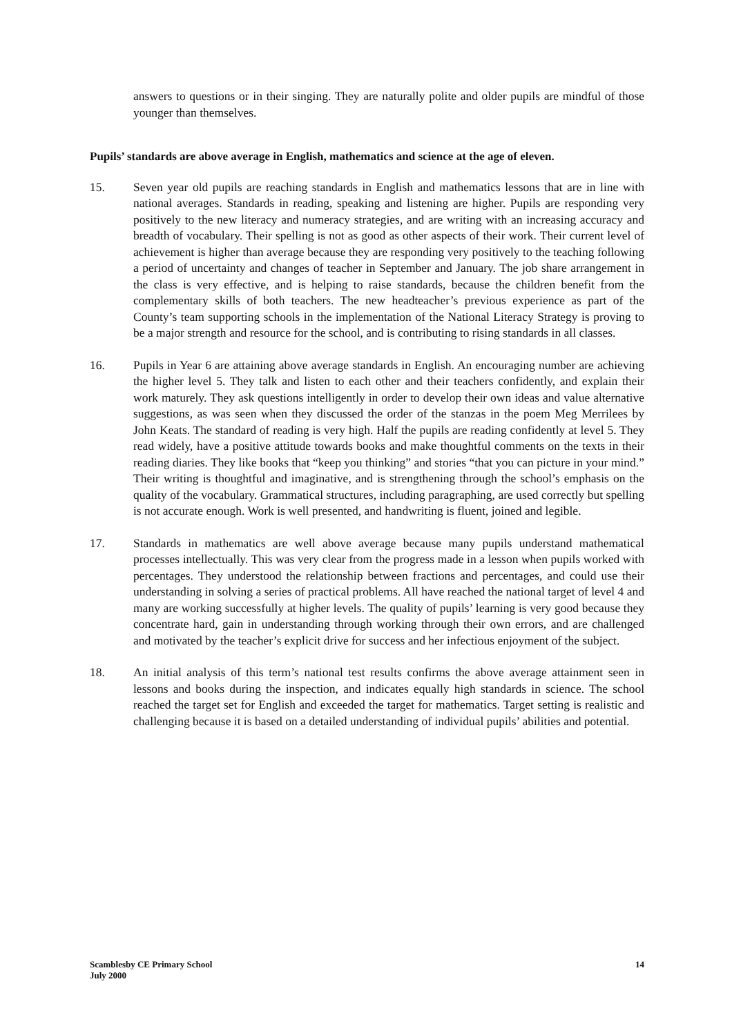answers to questions or in their singing. They are naturally polite and older pupils are mindful of those younger than themselves.
Pupils’ standards are above average in English, mathematics and science at the age of eleven.
15. Seven year old pupils are reaching standards in English and mathematics lessons that are in line with national averages. Standards in reading, speaking and listening are higher. Pupils are responding very positively to the new literacy and numeracy strategies, and are writing with an increasing accuracy and breadth of vocabulary. Their spelling is not as good as other aspects of their work. Their current level of achievement is higher than average because they are responding very positively to the teaching following a period of uncertainty and changes of teacher in September and January. The job share arrangement in the class is very effective, and is helping to raise standards, because the children benefit from the complementary skills of both teachers. The new headteacher’s previous experience as part of the County’s team supporting schools in the implementation of the National Literacy Strategy is proving to be a major strength and resource for the school, and is contributing to rising standards in all classes.
16. Pupils in Year 6 are attaining above average standards in English. An encouraging number are achieving the higher level 5. They talk and listen to each other and their teachers confidently, and explain their work maturely. They ask questions intelligently in order to develop their own ideas and value alternative suggestions, as was seen when they discussed the order of the stanzas in the poem Meg Merrilees by John Keats. The standard of reading is very high. Half the pupils are reading confidently at level 5. They read widely, have a positive attitude towards books and make thoughtful comments on the texts in their reading diaries. They like books that “keep you thinking” and stories “that you can picture in your mind.” Their writing is thoughtful and imaginative, and is strengthening through the school’s emphasis on the quality of the vocabulary. Grammatical structures, including paragraphing, are used correctly but spelling is not accurate enough. Work is well presented, and handwriting is fluent, joined and legible.
17. Standards in mathematics are well above average because many pupils understand mathematical processes intellectually. This was very clear from the progress made in a lesson when pupils worked with percentages. They understood the relationship between fractions and percentages, and could use their understanding in solving a series of practical problems. All have reached the national target of level 4 and many are working successfully at higher levels. The quality of pupils’ learning is very good because they concentrate hard, gain in understanding through working through their own errors, and are challenged and motivated by the teacher’s explicit drive for success and her infectious enjoyment of the subject.
18. An initial analysis of this term’s national test results confirms the above average attainment seen in lessons and books during the inspection, and indicates equally high standards in science. The school reached the target set for English and exceeded the target for mathematics. Target setting is realistic and challenging because it is based on a detailed understanding of individual pupils’ abilities and potential.
Scamblesby CE Primary School
July 2000
14